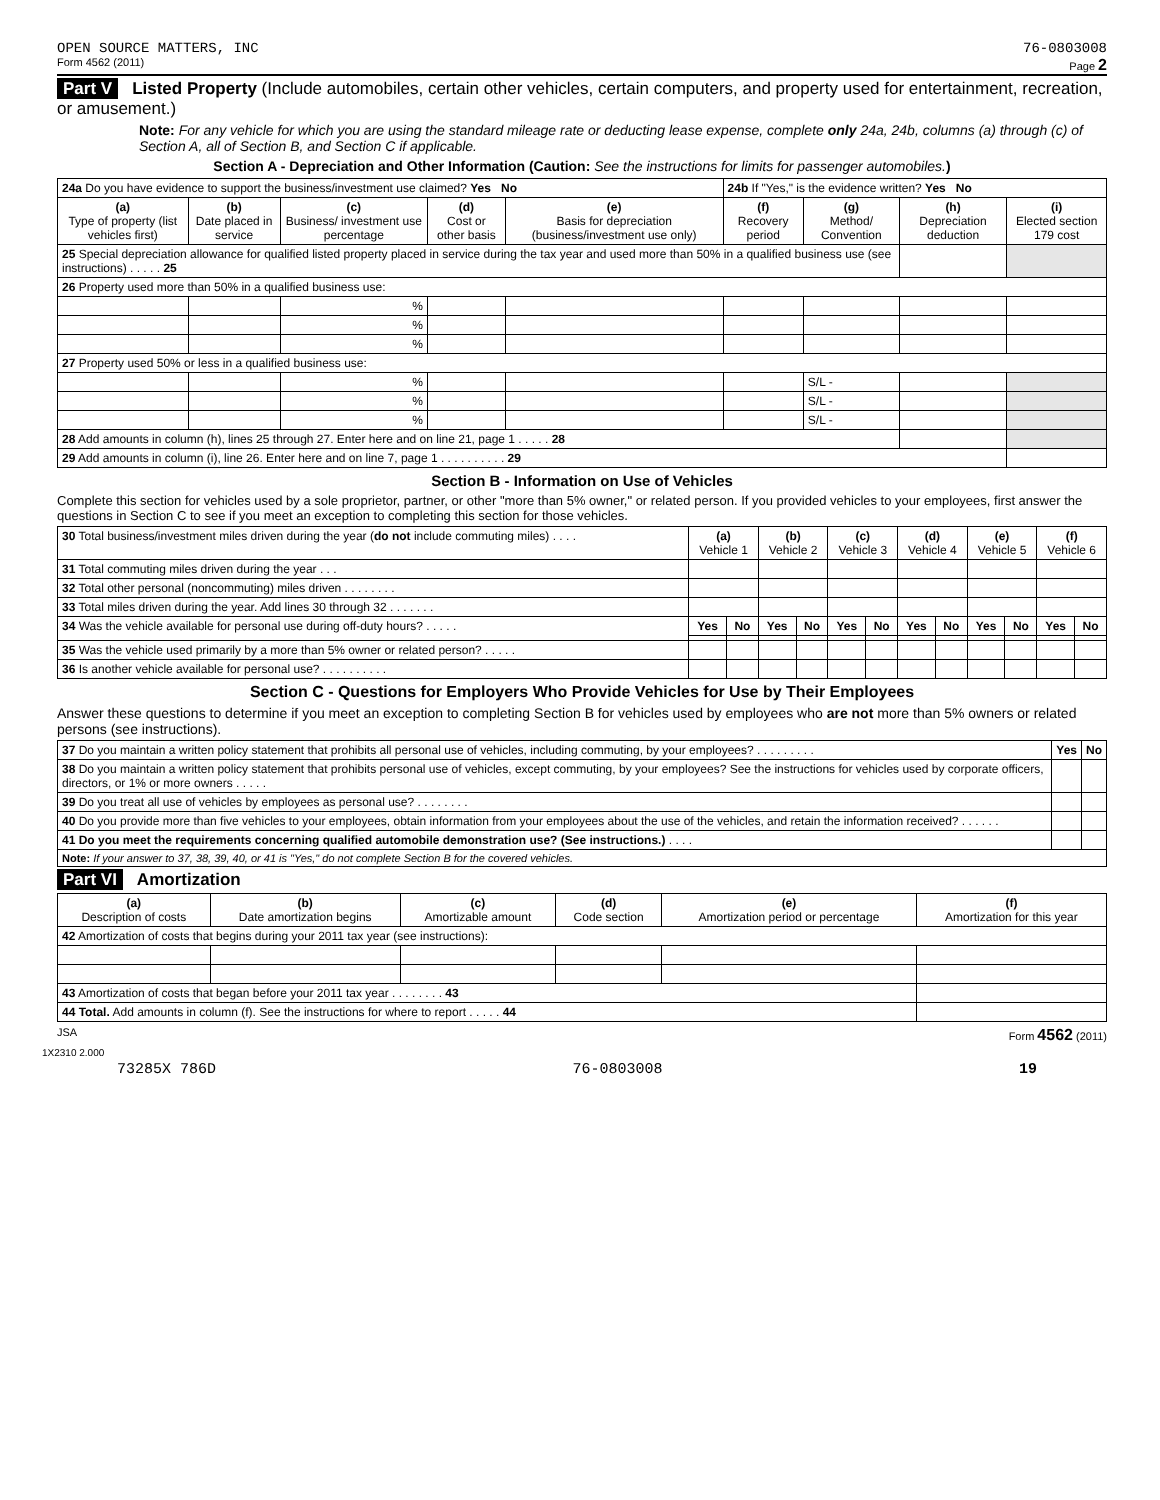OPEN SOURCE MATTERS, INC 76-0803008
Form 4562 (2011) Page 2
Part V Listed Property (Include automobiles, certain other vehicles, certain computers, and property used for entertainment, recreation, or amusement.)
Note: For any vehicle for which you are using the standard mileage rate or deducting lease expense, complete only 24a, 24b, columns (a) through (c) of Section A, all of Section B, and Section C if applicable.
Section A - Depreciation and Other Information (Caution: See the instructions for limits for passenger automobiles.)
| 24a Do you have evidence to support the business/investment use claimed? Yes No | | | | | 24b If "Yes," is the evidence written? Yes No | | | |
| (a) Type of property (list vehicles first) | (b) Date placed in service | (c) Business/ investment use percentage | (d) Cost or other basis | (e) Basis for depreciation (business/investment use only) | (f) Recovery period | (g) Method/ Convention | (h) Depreciation deduction | (i) Elected section 179 cost |
| 25 Special depreciation allowance for qualified listed property placed in service during the tax year and used more than 50% in a qualified business use (see instructions) . . . . . 25 | | | | | | | | |
| 26 Property used more than 50% in a qualified business use: | | | | | | | | |
| | | % | | | | | | |
| | | % | | | | | | |
| | | % | | | | | | |
| 27 Property used 50% or less in a qualified business use: | | | | | | | | |
| | | % | | | | S/L - | | |
| | | % | | | | S/L - | | |
| | | % | | | | S/L - | | |
| 28 Add amounts in column (h), lines 25 through 27. Enter here and on line 21, page 1 . . . . . 28 | | | | | | | | |
| 29 Add amounts in column (i), line 26. Enter here and on line 7, page 1 . . . . . . . . . . 29 | | | | | | | | |
Section B - Information on Use of Vehicles
Complete this section for vehicles used by a sole proprietor, partner, or other "more than 5% owner," or related person. If you provided vehicles to your employees, first answer the questions in Section C to see if you meet an exception to completing this section for those vehicles.
| 30 Total business/investment miles driven during the year ( do not include commuting miles) . . . . | (a) Vehicle 1 | | (b) Vehicle 2 | | (c) Vehicle 3 | | (d) Vehicle 4 | | (e) Vehicle 5 | | (f) Vehicle 6 | |
| 31 Total commuting miles driven during the year . . . | | | | | | | | | | | | |
| 32 Total other personal (noncommuting) miles driven . . . . . . . . | | | | | | | | | | | | |
| 33 Total miles driven during the year. Add lines 30 through 32 . . . . . . . | | | | | | | | | | | | |
| 34 Was the vehicle available for personal use during off-duty hours? . . . . . | Yes | No | Yes | No | Yes | No | Yes | No | Yes | No | Yes | No |
| 35 Was the vehicle used primarily by a more than 5% owner or related person? . . . . . | | | | | | | | | | | | |
| 36 Is another vehicle available for personal use? . . . . . . . . . . | | | | | | | | | | | | |
Section C - Questions for Employers Who Provide Vehicles for Use by Their Employees
Answer these questions to determine if you meet an exception to completing Section B for vehicles used by employees who are not more than 5% owners or related persons (see instructions).
| 37 Do you maintain a written policy statement that prohibits all personal use of vehicles, including commuting, by your employees? . . . . . . . . . | Yes | No |
| 38 Do you maintain a written policy statement that prohibits personal use of vehicles, except commuting, by your employees? See the instructions for vehicles used by corporate officers, directors, or 1% or more owners . . . . . | | |
| 39 Do you treat all use of vehicles by employees as personal use? . . . . . . . . | | |
| 40 Do you provide more than five vehicles to your employees, obtain information from your employees about the use of the vehicles, and retain the information received? . . . . . . | | |
| 41 Do you meet the requirements concerning qualified automobile demonstration use? (See instructions.) . . . . | | |
| Note: If your answer to 37, 38, 39, 40, or 41 is "Yes," do not complete Section B for the covered vehicles. | | |
Part VI Amortization
| (a) Description of costs | (b) Date amortization begins | (c) Amortizable amount | (d) Code section | (e) Amortization period or percentage | (f) Amortization for this year |
| --- | --- | --- | --- | --- | --- |
| 42 Amortization of costs that begins during your 2011 tax year (see instructions): | | | | | |
| 43 Amortization of costs that began before your 2011 tax year . . . . . . . . 43 | | | | | |
| 44 Total. Add amounts in column (f). See the instructions for where to report . . . . . 44 | | | | | |
JSA Form 4562 (2011)
1X2310 2.000
73285X 786D 76-0803008 19